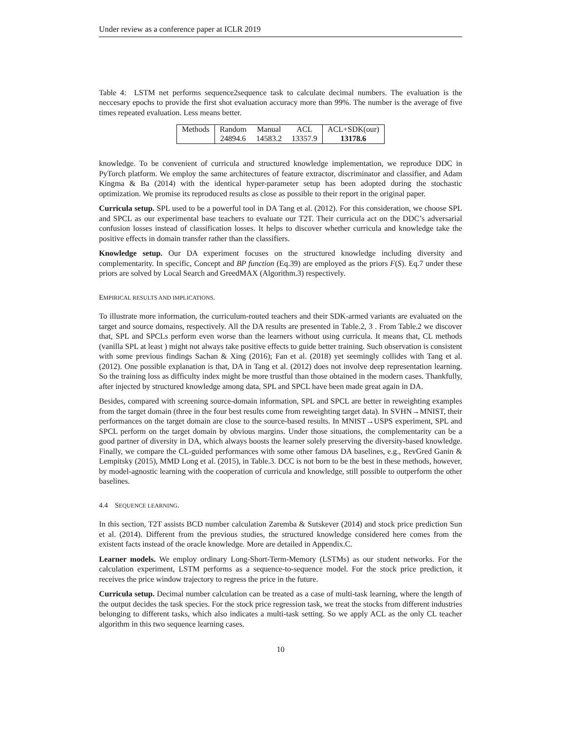Under review as a conference paper at ICLR 2019
Table 4: LSTM net performs sequence2sequence task to calculate decimal numbers. The evaluation is the neccesary epochs to provide the first shot evaluation accuracy more than 99%. The number is the average of five times repeated evaluation. Less means better.
| Methods | Random | Manual | ACL | ACL+SDK(our) |
| | 24894.6 | 14583.2 | 13357.9 | 13178.6 |
knowledge. To be convenient of curricula and structured knowledge implementation, we reproduce DDC in PyTorch platform. We employ the same architectures of feature extractor, discriminator and classifier, and Adam Kingma & Ba (2014) with the identical hyper-parameter setup has been adopted during the stochastic optimization. We promise its reproduced results as close as possible to their report in the original paper.
Curricula setup. SPL used to be a powerful tool in DA Tang et al. (2012). For this consideration, we choose SPL and SPCL as our experimental base teachers to evaluate our T2T. Their curricula act on the DDC’s adversarial confusion losses instead of classification losses. It helps to discover whether curricula and knowledge take the positive effects in domain transfer rather than the classifiers.
Knowledge setup. Our DA experiment focuses on the structured knowledge including diversity and complementarity. In specific, Concept and BP function (Eq.39) are employed as the priors F(S). Eq.7 under these priors are solved by Local Search and GreedMAX (Algorithm.3) respectively.
EMPIRICAL RESULTS AND IMPLICATIONS.
To illustrate more information, the curriculum-routed teachers and their SDK-armed variants are evaluated on the target and source domains, respectively. All the DA results are presented in Table.2, 3 . From Table.2 we discover that, SPL and SPCLs perform even worse than the learners without using curricula. It means that, CL methods (vanilla SPL at least ) might not always take positive effects to guide better training. Such observation is consistent with some previous findings Sachan & Xing (2016); Fan et al. (2018) yet seemingly collides with Tang et al. (2012). One possible explanation is that, DA in Tang et al. (2012) does not involve deep representation learning. So the training loss as difficulty index might be more trustful than those obtained in the modern cases. Thankfully, after injected by structured knowledge among data, SPL and SPCL have been made great again in DA.
Besides, compared with screening source-domain information, SPL and SPCL are better in reweighting examples from the target domain (three in the four best results come from reweighting target data). In SVHN→MNIST, their performances on the target domain are close to the source-based results. In MNIST→USPS experiment, SPL and SPCL perform on the target domain by obvious margins. Under those situations, the complementarity can be a good partner of diversity in DA, which always boosts the learner solely preserving the diversity-based knowledge. Finally, we compare the CL-guided performances with some other famous DA baselines, e.g., RevGred Ganin & Lempitsky (2015), MMD Long et al. (2015), in Table.3. DCC is not born to be the best in these methods, however, by model-agnostic learning with the cooperation of curricula and knowledge, still possible to outperform the other baselines.
4.4 SEQUENCE LEARNING.
In this section, T2T assists BCD number calculation Zaremba & Sutskever (2014) and stock price prediction Sun et al. (2014). Different from the previous studies, the structured knowledge considered here comes from the existent facts instead of the oracle knowledge. More are detailed in Appendix.C.
Learner models. We employ ordinary Long-Short-Term-Memory (LSTMs) as our student networks. For the calculation experiment, LSTM performs as a sequence-to-sequence model. For the stock price prediction, it receives the price window trajectory to regress the price in the future.
Curricula setup. Decimal number calculation can be treated as a case of multi-task learning, where the length of the output decides the task species. For the stock price regression task, we treat the stocks from different industries belonging to different tasks, which also indicates a multi-task setting. So we apply ACL as the only CL teacher algorithm in this two sequence learning cases.
10